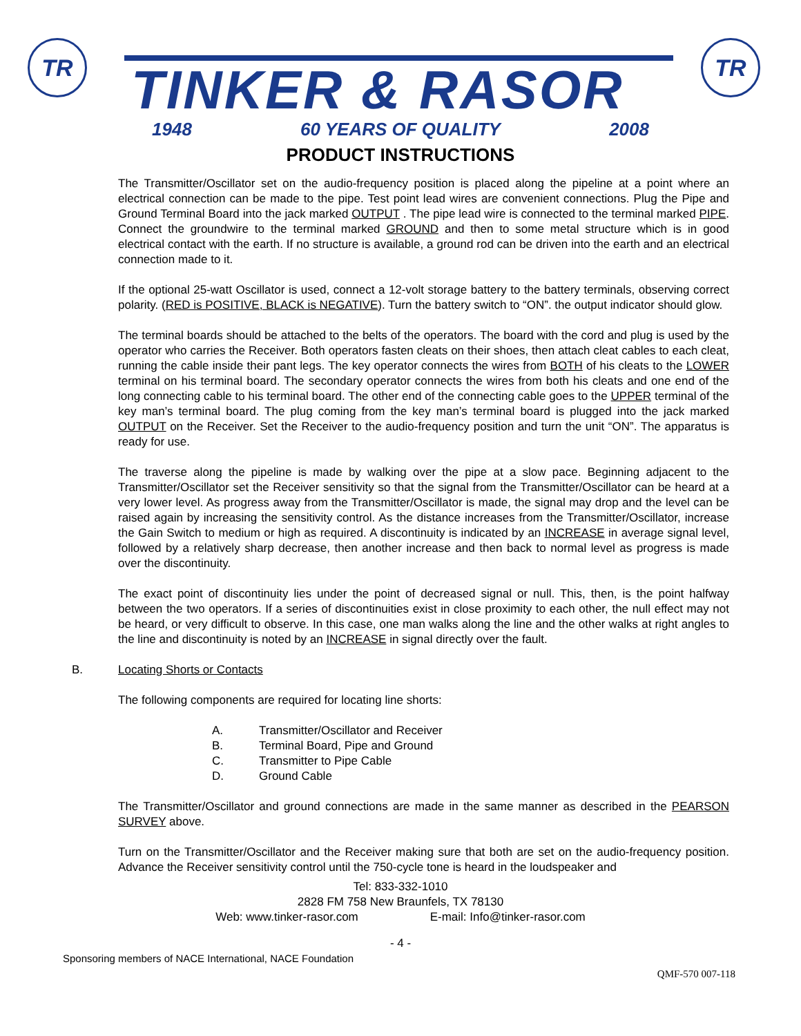TR
TINKER & RASOR
1948 60 YEARS OF QUALITY 2008
TR
PRODUCT INSTRUCTIONS
The Transmitter/Oscillator set on the audio-frequency position is placed along the pipeline at a point where an electrical connection can be made to the pipe. Test point lead wires are convenient connections. Plug the Pipe and Ground Terminal Board into the jack marked OUTPUT . The pipe lead wire is connected to the terminal marked PIPE. Connect the groundwire to the terminal marked GROUND and then to some metal structure which is in good electrical contact with the earth. If no structure is available, a ground rod can be driven into the earth and an electrical connection made to it.
If the optional 25-watt Oscillator is used, connect a 12-volt storage battery to the battery terminals, observing correct polarity. (RED is POSITIVE, BLACK is NEGATIVE). Turn the battery switch to “ON”. the output indicator should glow.
The terminal boards should be attached to the belts of the operators. The board with the cord and plug is used by the operator who carries the Receiver. Both operators fasten cleats on their shoes, then attach cleat cables to each cleat, running the cable inside their pant legs. The key operator connects the wires from BOTH of his cleats to the LOWER terminal on his terminal board. The secondary operator connects the wires from both his cleats and one end of the long connecting cable to his terminal board. The other end of the connecting cable goes to the UPPER terminal of the key man’s terminal board. The plug coming from the key man’s terminal board is plugged into the jack marked OUTPUT on the Receiver. Set the Receiver to the audio-frequency position and turn the unit “ON”. The apparatus is ready for use.
The traverse along the pipeline is made by walking over the pipe at a slow pace. Beginning adjacent to the Transmitter/Oscillator set the Receiver sensitivity so that the signal from the Transmitter/Oscillator can be heard at a very lower level. As progress away from the Transmitter/Oscillator is made, the signal may drop and the level can be raised again by increasing the sensitivity control. As the distance increases from the Transmitter/Oscillator, increase the Gain Switch to medium or high as required. A discontinuity is indicated by an INCREASE in average signal level, followed by a relatively sharp decrease, then another increase and then back to normal level as progress is made over the discontinuity.
The exact point of discontinuity lies under the point of decreased signal or null. This, then, is the point halfway between the two operators. If a series of discontinuities exist in close proximity to each other, the null effect may not be heard, or very difficult to observe. In this case, one man walks along the line and the other walks at right angles to the line and discontinuity is noted by an INCREASE in signal directly over the fault.
B. Locating Shorts or Contacts
The following components are required for locating line shorts:
A. Transmitter/Oscillator and Receiver
B. Terminal Board, Pipe and Ground
C. Transmitter to Pipe Cable
D. Ground Cable
The Transmitter/Oscillator and ground connections are made in the same manner as described in the PEARSON SURVEY above.
Turn on the Transmitter/Oscillator and the Receiver making sure that both are set on the audio-frequency position. Advance the Receiver sensitivity control until the 750-cycle tone is heard in the loudspeaker and
Tel: 833-332-1010
2828 FM 758 New Braunfels, TX 78130
Web: www.tinker-rasor.com E-mail: Info@tinker-rasor.com
- 4 -
Sponsoring members of NACE International, NACE Foundation
QMF-570 007-118